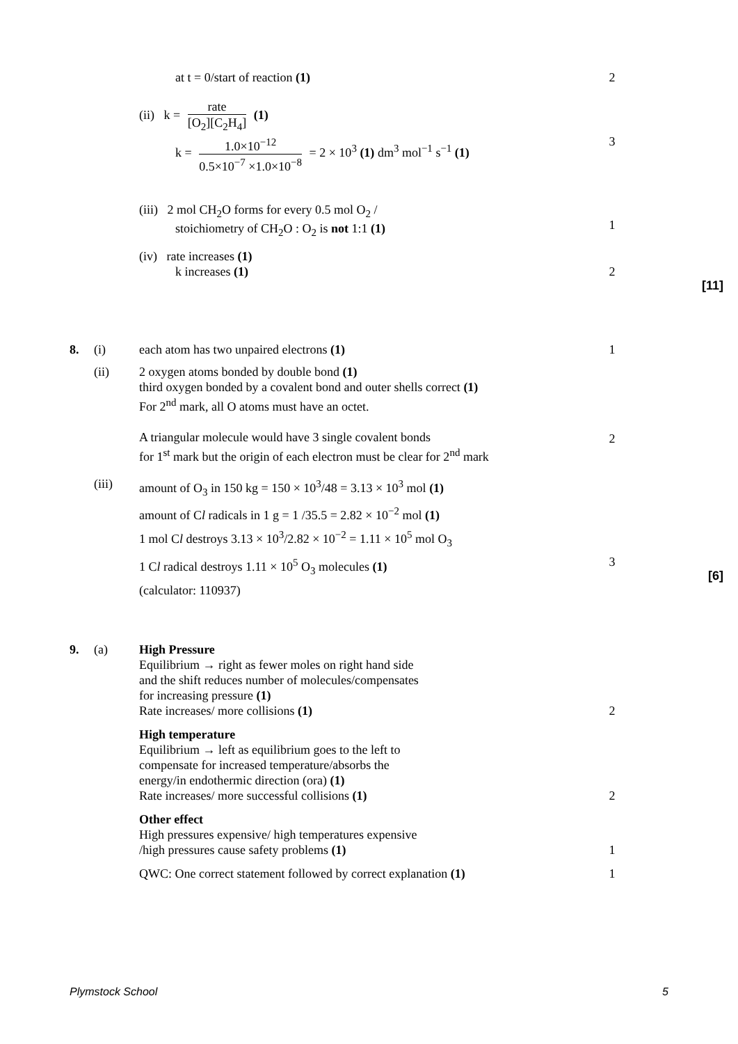at t = 0/start of reaction (1) 2
(ii) k = rate [O<sub>2</sub>][C<sub>2</sub>H<sub>4</sub>] (1)
k = 1.0×10<sup>−12</sup> 0.5×10<sup>−7</sup> ×1.0×10<sup>−8</sup> = 2 × 10<sup>3</sup> (1) dm<sup>3</sup> mol<sup>−1</sup> s<sup>−1</sup> (1)
3
(iii) 2 mol CH<sub>2</sub>O forms for every 0.5 mol O<sub>2</sub> /
stoichiometry of CH<sub>2</sub>O : O<sub>2</sub> is not 1:1 (1)
1
(iv) rate increases (1)
k increases (1)
2
[11]
8. (i) each atom has two unpaired electrons (1) 1
(ii) 2 oxygen atoms bonded by double bond (1)
third oxygen bonded by a covalent bond and outer shells correct (1)
For 2<sup>nd</sup> mark, all O atoms must have an octet.
A triangular molecule would have 3 single covalent bonds
for 1<sup>st</sup> mark but the origin of each electron must be clear for 2<sup>nd</sup> mark
2
(iii) amount of O<sub>3</sub> in 150 kg = 150 × 10<sup>3</sup>/48 = 3.13 × 10<sup>3</sup> mol (1)
amount of Cl radicals in 1 g = 1 /35.5 = 2.82 × 10<sup>−2</sup> mol (1)
1 mol Cl destroys 3.13 × 10<sup>3</sup>/2.82 × 10<sup>−2</sup> = 1.11 × 10<sup>5</sup> mol O<sub>3</sub>
1 Cl radical destroys 1.11 × 10<sup>5</sup> O<sub>3</sub> molecules (1)
(calculator: 110937)
3
[6]
9. (a) High Pressure
Equilibrium → right as fewer moles on right hand side
and the shift reduces number of molecules/compensates
for increasing pressure (1)
Rate increases/ more collisions (1)
2
High temperature
Equilibrium → left as equilibrium goes to the left to
compensate for increased temperature/absorbs the
energy/in endothermic direction (ora) (1)
Rate increases/ more successful collisions (1)
2
Other effect
High pressures expensive/ high temperatures expensive
/high pressures cause safety problems (1)
1
QWC: One correct statement followed by correct explanation (1)
1
Plymstock School 5